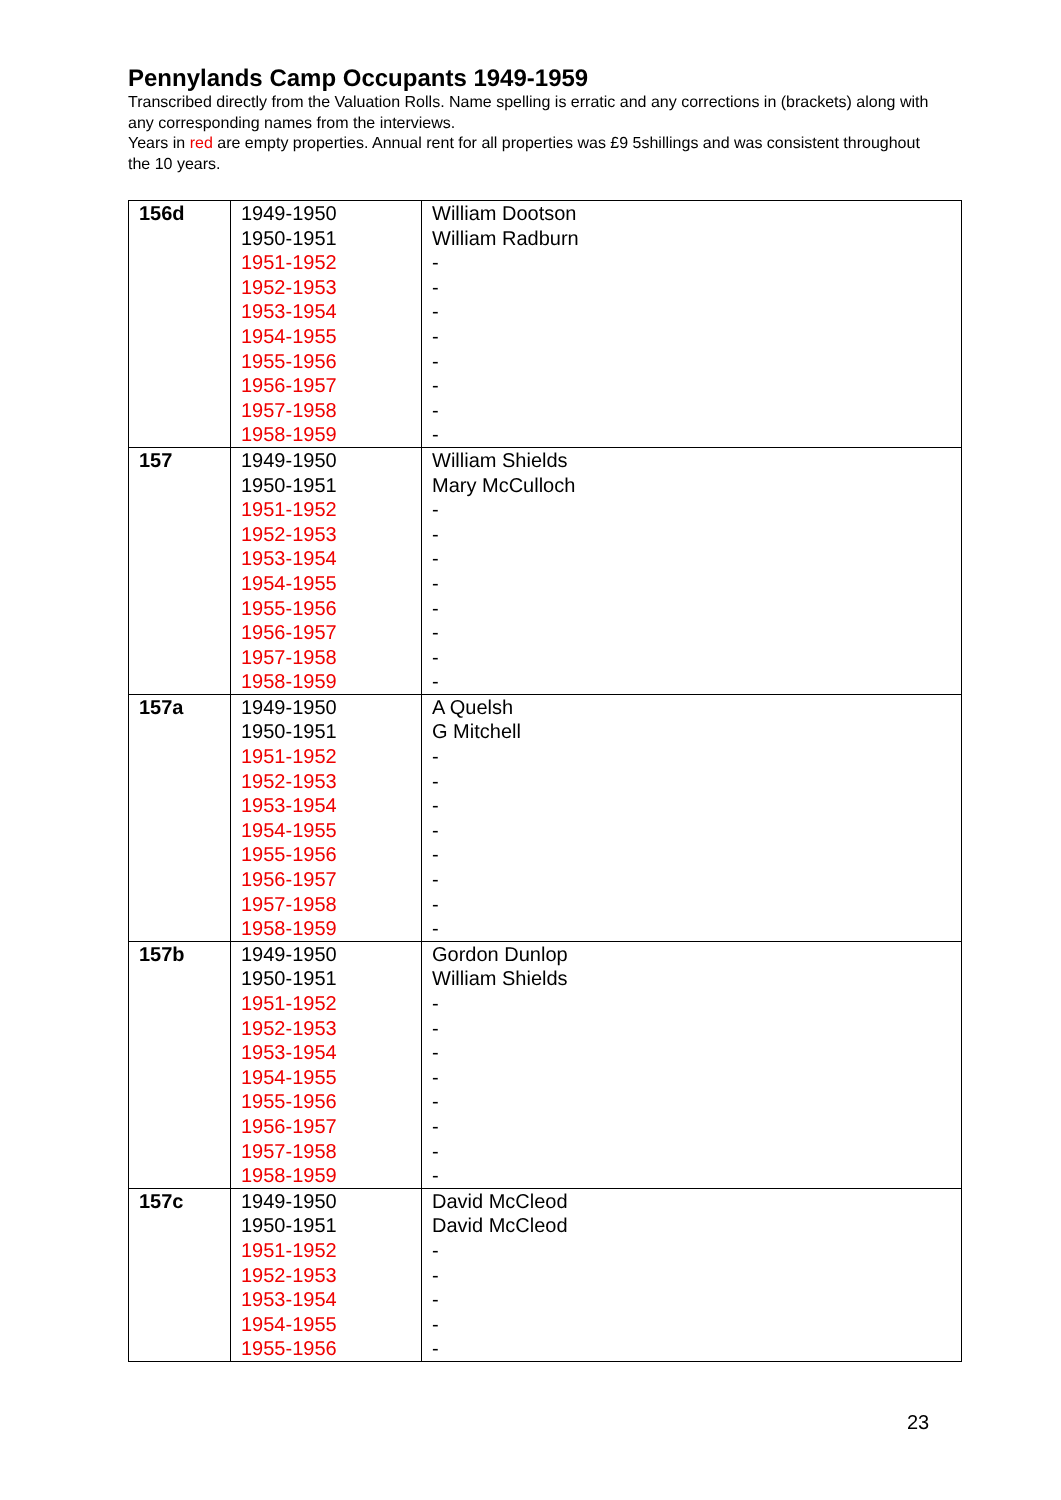Pennylands Camp Occupants 1949-1959
Transcribed directly from the Valuation Rolls. Name spelling is erratic and any corrections in (brackets) along with any corresponding names from the interviews.
Years in red are empty properties. Annual rent for all properties was £9 5shillings and was consistent throughout the 10 years.
| 156d | 1949-1950 1950-1951 1951-1952 1952-1953 1953-1954 1954-1955 1955-1956 1956-1957 1957-1958 1958-1959 | William Dootson William Radburn - - - - - - - - |
| 157 | 1949-1950 1950-1951 1951-1952 1952-1953 1953-1954 1954-1955 1955-1956 1956-1957 1957-1958 1958-1959 | William Shields Mary McCulloch - - - - - - - - |
| 157a | 1949-1950 1950-1951 1951-1952 1952-1953 1953-1954 1954-1955 1955-1956 1956-1957 1957-1958 1958-1959 | A Quelsh G Mitchell - - - - - - - - |
| 157b | 1949-1950 1950-1951 1951-1952 1952-1953 1953-1954 1954-1955 1955-1956 1956-1957 1957-1958 1958-1959 | Gordon Dunlop William Shields - - - - - - - - |
| 157c | 1949-1950 1950-1951 1951-1952 1952-1953 1953-1954 1954-1955 1955-1956 | David McCleod David McCleod - - - - - |
23